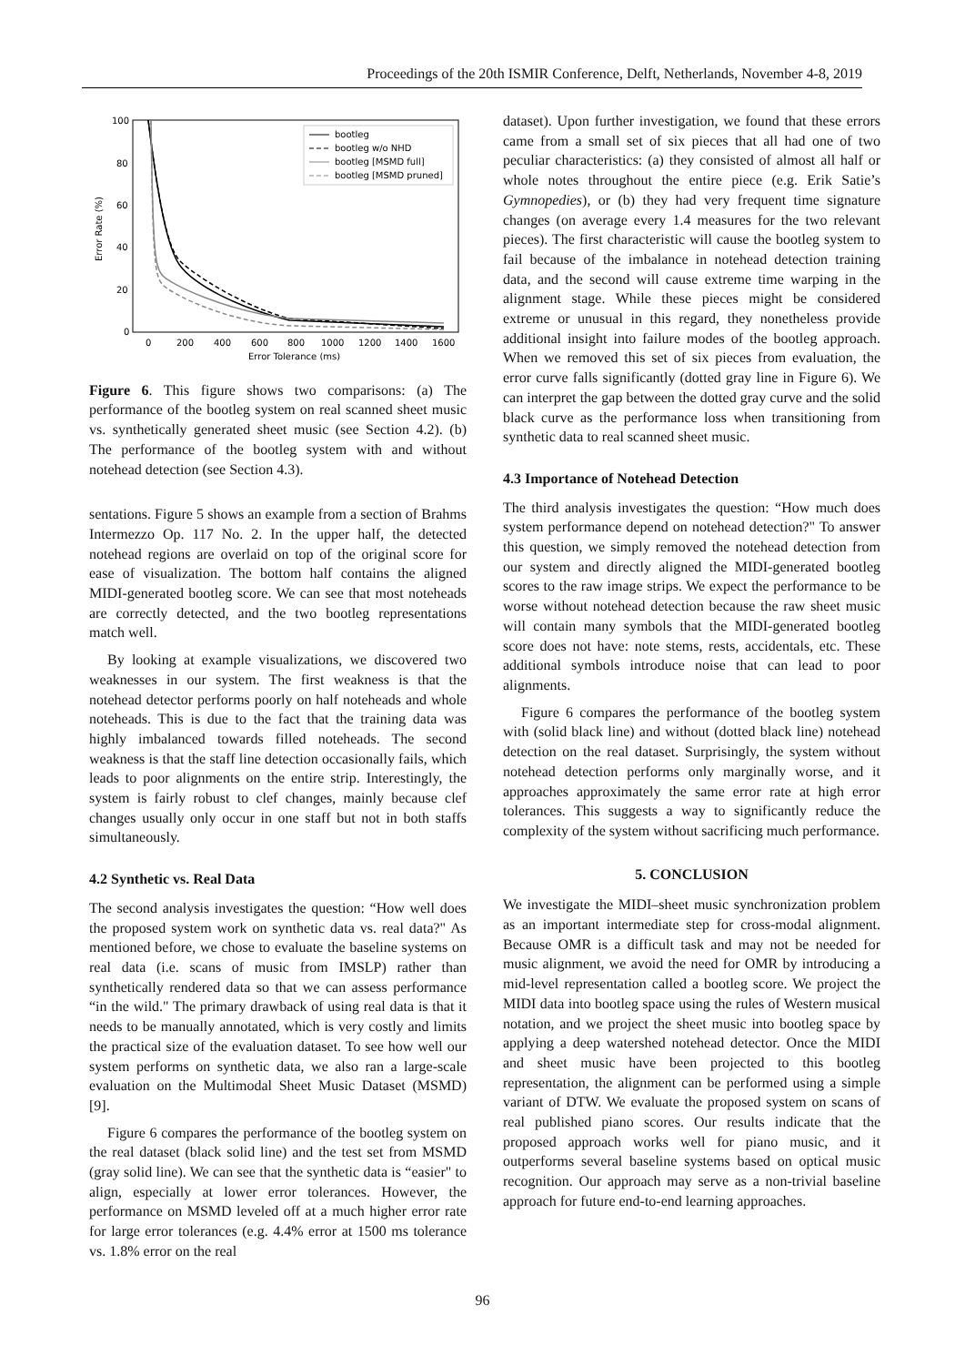Proceedings of the 20th ISMIR Conference, Delft, Netherlands, November 4-8, 2019
100
80
60
40
20
0
0
200
400
600
800
1000
1200
1400
1600
Error Tolerance (ms)
Error Rate (%)
bootleg
bootleg w/o NHD
bootleg [MSMD full]
bootleg [MSMD pruned]
Figure 6. This figure shows two comparisons: (a) The performance of the bootleg system on real scanned sheet music vs. synthetically generated sheet music (see Section 4.2). (b) The performance of the bootleg system with and without notehead detection (see Section 4.3).
sentations. Figure 5 shows an example from a section of Brahms Intermezzo Op. 117 No. 2. In the upper half, the detected notehead regions are overlaid on top of the original score for ease of visualization. The bottom half contains the aligned MIDI-generated bootleg score. We can see that most noteheads are correctly detected, and the two bootleg representations match well.
By looking at example visualizations, we discovered two weaknesses in our system. The first weakness is that the notehead detector performs poorly on half noteheads and whole noteheads. This is due to the fact that the training data was highly imbalanced towards filled noteheads. The second weakness is that the staff line detection occasionally fails, which leads to poor alignments on the entire strip. Interestingly, the system is fairly robust to clef changes, mainly because clef changes usually only occur in one staff but not in both staffs simultaneously.
4.2 Synthetic vs. Real Data
The second analysis investigates the question: “How well does the proposed system work on synthetic data vs. real data?" As mentioned before, we chose to evaluate the baseline systems on real data (i.e. scans of music from IMSLP) rather than synthetically rendered data so that we can assess performance “in the wild." The primary drawback of using real data is that it needs to be manually annotated, which is very costly and limits the practical size of the evaluation dataset. To see how well our system performs on synthetic data, we also ran a large-scale evaluation on the Multimodal Sheet Music Dataset (MSMD) [9].
Figure 6 compares the performance of the bootleg system on the real dataset (black solid line) and the test set from MSMD (gray solid line). We can see that the synthetic data is “easier" to align, especially at lower error tolerances. However, the performance on MSMD leveled off at a much higher error rate for large error tolerances (e.g. 4.4% error at 1500 ms tolerance vs. 1.8% error on the real
dataset). Upon further investigation, we found that these errors came from a small set of six pieces that all had one of two peculiar characteristics: (a) they consisted of almost all half or whole notes throughout the entire piece (e.g. Erik Satie’s Gymnopedies), or (b) they had very frequent time signature changes (on average every 1.4 measures for the two relevant pieces). The first characteristic will cause the bootleg system to fail because of the imbalance in notehead detection training data, and the second will cause extreme time warping in the alignment stage. While these pieces might be considered extreme or unusual in this regard, they nonetheless provide additional insight into failure modes of the bootleg approach. When we removed this set of six pieces from evaluation, the error curve falls significantly (dotted gray line in Figure 6). We can interpret the gap between the dotted gray curve and the solid black curve as the performance loss when transitioning from synthetic data to real scanned sheet music.
4.3 Importance of Notehead Detection
The third analysis investigates the question: “How much does system performance depend on notehead detection?" To answer this question, we simply removed the notehead detection from our system and directly aligned the MIDI-generated bootleg scores to the raw image strips. We expect the performance to be worse without notehead detection because the raw sheet music will contain many symbols that the MIDI-generated bootleg score does not have: note stems, rests, accidentals, etc. These additional symbols introduce noise that can lead to poor alignments.
Figure 6 compares the performance of the bootleg system with (solid black line) and without (dotted black line) notehead detection on the real dataset. Surprisingly, the system without notehead detection performs only marginally worse, and it approaches approximately the same error rate at high error tolerances. This suggests a way to significantly reduce the complexity of the system without sacrificing much performance.
5. CONCLUSION
We investigate the MIDI–sheet music synchronization problem as an important intermediate step for cross-modal alignment. Because OMR is a difficult task and may not be needed for music alignment, we avoid the need for OMR by introducing a mid-level representation called a bootleg score. We project the MIDI data into bootleg space using the rules of Western musical notation, and we project the sheet music into bootleg space by applying a deep watershed notehead detector. Once the MIDI and sheet music have been projected to this bootleg representation, the alignment can be performed using a simple variant of DTW. We evaluate the proposed system on scans of real published piano scores. Our results indicate that the proposed approach works well for piano music, and it outperforms several baseline systems based on optical music recognition. Our approach may serve as a non-trivial baseline approach for future end-to-end learning approaches.
96